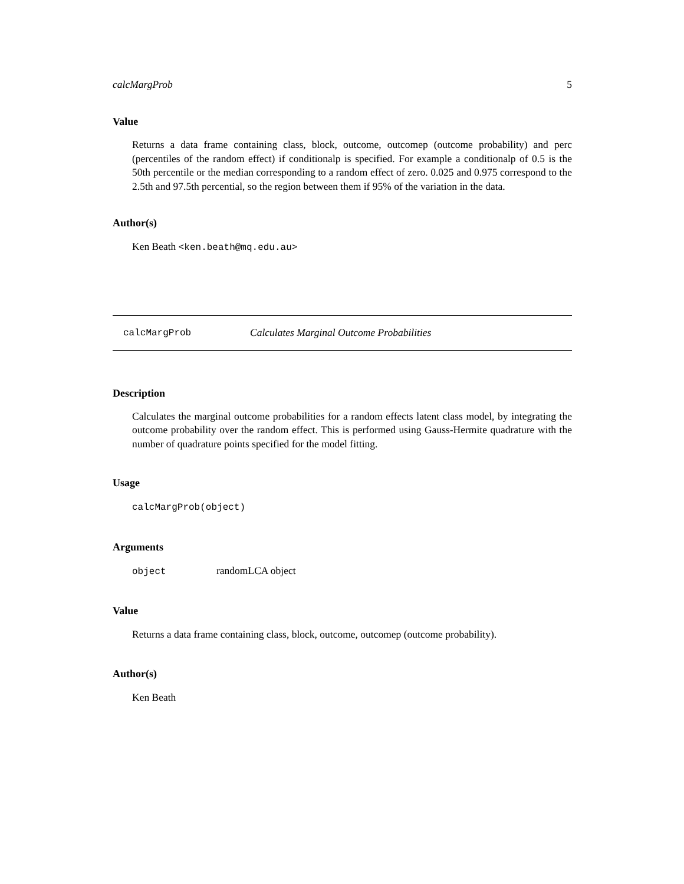calcMargProb 5
Value
Returns a data frame containing class, block, outcome, outcomep (outcome probability) and perc (percentiles of the random effect) if conditionalp is specified. For example a conditionalp of 0.5 is the 50th percentile or the median corresponding to a random effect of zero. 0.025 and 0.975 correspond to the 2.5th and 97.5th percential, so the region between them if 95% of the variation in the data.
Author(s)
Ken Beath <ken.beath@mq.edu.au>
calcMargProb Calculates Marginal Outcome Probabilities
Description
Calculates the marginal outcome probabilities for a random effects latent class model, by integrating the outcome probability over the random effect. This is performed using Gauss-Hermite quadrature with the number of quadrature points specified for the model fitting.
Usage
calcMargProb(object)
Arguments
object randomLCA object
Value
Returns a data frame containing class, block, outcome, outcomep (outcome probability).
Author(s)
Ken Beath